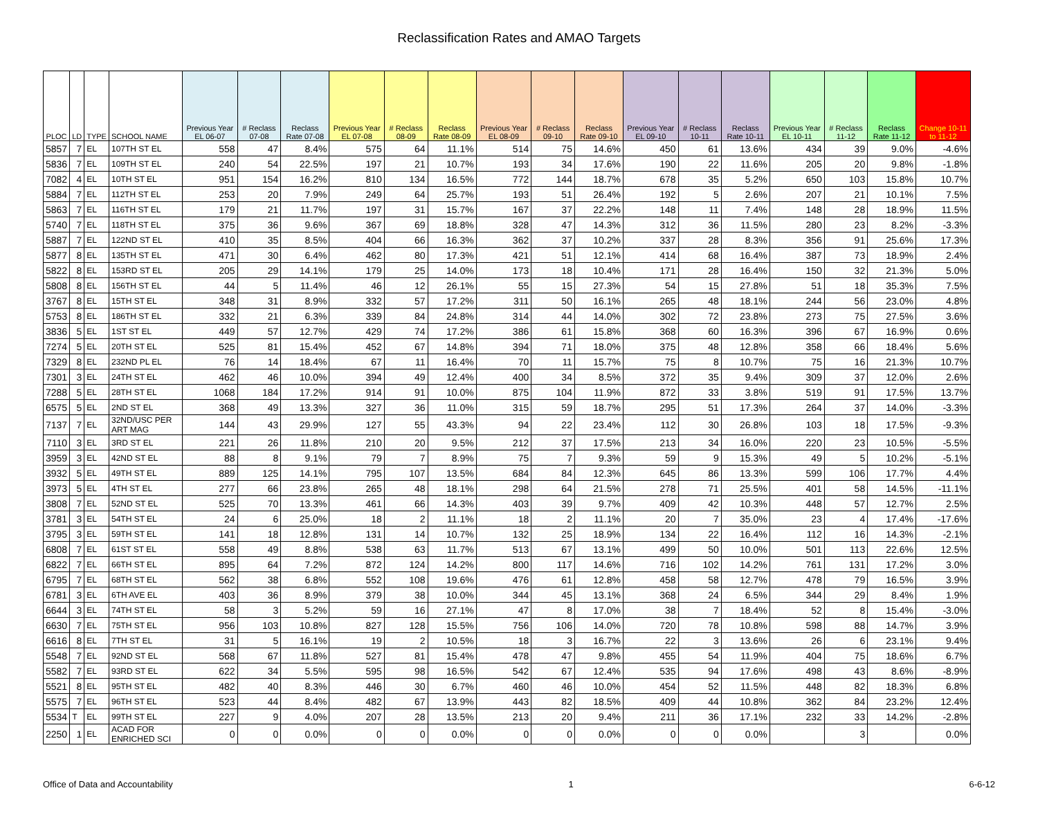Reclassification Rates and AMAO Targets
| PLOC | LD | TYPE | SCHOOL NAME | Previous Year EL 06-07 | # Reclass 07-08 | Reclass Rate 07-08 | Previous Year EL 07-08 | # Reclass 08-09 | Reclass Rate 08-09 | Previous Year EL 08-09 | # Reclass 09-10 | Reclass Rate 09-10 | Previous Year EL 09-10 | # Reclass 10-11 | Reclass Rate 10-11 | Previous Year EL 10-11 | # Reclass 11-12 | Reclass Rate 11-12 | Change 10-11 to 11-12 |
| --- | --- | --- | --- | --- | --- | --- | --- | --- | --- | --- | --- | --- | --- | --- | --- | --- | --- | --- | --- |
| 5857 | 7 | EL | 107TH ST EL | 558 | 47 | 8.4% | 575 | 64 | 11.1% | 514 | 75 | 14.6% | 450 | 61 | 13.6% | 434 | 39 | 9.0% | -4.6% |
| 5836 | 7 | EL | 109TH ST EL | 240 | 54 | 22.5% | 197 | 21 | 10.7% | 193 | 34 | 17.6% | 190 | 22 | 11.6% | 205 | 20 | 9.8% | -1.8% |
| 7082 | 4 | EL | 10TH ST EL | 951 | 154 | 16.2% | 810 | 134 | 16.5% | 772 | 144 | 18.7% | 678 | 35 | 5.2% | 650 | 103 | 15.8% | 10.7% |
| 5884 | 7 | EL | 112TH ST EL | 253 | 20 | 7.9% | 249 | 64 | 25.7% | 193 | 51 | 26.4% | 192 | 5 | 2.6% | 207 | 21 | 10.1% | 7.5% |
| 5863 | 7 | EL | 116TH ST EL | 179 | 21 | 11.7% | 197 | 31 | 15.7% | 167 | 37 | 22.2% | 148 | 11 | 7.4% | 148 | 28 | 18.9% | 11.5% |
| 5740 | 7 | EL | 118TH ST EL | 375 | 36 | 9.6% | 367 | 69 | 18.8% | 328 | 47 | 14.3% | 312 | 36 | 11.5% | 280 | 23 | 8.2% | -3.3% |
| 5887 | 7 | EL | 122ND ST EL | 410 | 35 | 8.5% | 404 | 66 | 16.3% | 362 | 37 | 10.2% | 337 | 28 | 8.3% | 356 | 91 | 25.6% | 17.3% |
| 5877 | 8 | EL | 135TH ST EL | 471 | 30 | 6.4% | 462 | 80 | 17.3% | 421 | 51 | 12.1% | 414 | 68 | 16.4% | 387 | 73 | 18.9% | 2.4% |
| 5822 | 8 | EL | 153RD ST EL | 205 | 29 | 14.1% | 179 | 25 | 14.0% | 173 | 18 | 10.4% | 171 | 28 | 16.4% | 150 | 32 | 21.3% | 5.0% |
| 5808 | 8 | EL | 156TH ST EL | 44 | 5 | 11.4% | 46 | 12 | 26.1% | 55 | 15 | 27.3% | 54 | 15 | 27.8% | 51 | 18 | 35.3% | 7.5% |
| 3767 | 8 | EL | 15TH ST EL | 348 | 31 | 8.9% | 332 | 57 | 17.2% | 311 | 50 | 16.1% | 265 | 48 | 18.1% | 244 | 56 | 23.0% | 4.8% |
| 5753 | 8 | EL | 186TH ST EL | 332 | 21 | 6.3% | 339 | 84 | 24.8% | 314 | 44 | 14.0% | 302 | 72 | 23.8% | 273 | 75 | 27.5% | 3.6% |
| 3836 | 5 | EL | 1ST ST EL | 449 | 57 | 12.7% | 429 | 74 | 17.2% | 386 | 61 | 15.8% | 368 | 60 | 16.3% | 396 | 67 | 16.9% | 0.6% |
| 7274 | 5 | EL | 20TH ST EL | 525 | 81 | 15.4% | 452 | 67 | 14.8% | 394 | 71 | 18.0% | 375 | 48 | 12.8% | 358 | 66 | 18.4% | 5.6% |
| 7329 | 8 | EL | 232ND PL EL | 76 | 14 | 18.4% | 67 | 11 | 16.4% | 70 | 11 | 15.7% | 75 | 8 | 10.7% | 75 | 16 | 21.3% | 10.7% |
| 7301 | 3 | EL | 24TH ST EL | 462 | 46 | 10.0% | 394 | 49 | 12.4% | 400 | 34 | 8.5% | 372 | 35 | 9.4% | 309 | 37 | 12.0% | 2.6% |
| 7288 | 5 | EL | 28TH ST EL | 1068 | 184 | 17.2% | 914 | 91 | 10.0% | 875 | 104 | 11.9% | 872 | 33 | 3.8% | 519 | 91 | 17.5% | 13.7% |
| 6575 | 5 | EL | 2ND ST EL | 368 | 49 | 13.3% | 327 | 36 | 11.0% | 315 | 59 | 18.7% | 295 | 51 | 17.3% | 264 | 37 | 14.0% | -3.3% |
| 7137 | 7 | EL | 32ND/USC PER ART MAG | 144 | 43 | 29.9% | 127 | 55 | 43.3% | 94 | 22 | 23.4% | 112 | 30 | 26.8% | 103 | 18 | 17.5% | -9.3% |
| 7110 | 3 | EL | 3RD ST EL | 221 | 26 | 11.8% | 210 | 20 | 9.5% | 212 | 37 | 17.5% | 213 | 34 | 16.0% | 220 | 23 | 10.5% | -5.5% |
| 3959 | 3 | EL | 42ND ST EL | 88 | 8 | 9.1% | 79 | 7 | 8.9% | 75 | 7 | 9.3% | 59 | 9 | 15.3% | 49 | 5 | 10.2% | -5.1% |
| 3932 | 5 | EL | 49TH ST EL | 889 | 125 | 14.1% | 795 | 107 | 13.5% | 684 | 84 | 12.3% | 645 | 86 | 13.3% | 599 | 106 | 17.7% | 4.4% |
| 3973 | 5 | EL | 4TH ST EL | 277 | 66 | 23.8% | 265 | 48 | 18.1% | 298 | 64 | 21.5% | 278 | 71 | 25.5% | 401 | 58 | 14.5% | -11.1% |
| 3808 | 7 | EL | 52ND ST EL | 525 | 70 | 13.3% | 461 | 66 | 14.3% | 403 | 39 | 9.7% | 409 | 42 | 10.3% | 448 | 57 | 12.7% | 2.5% |
| 3781 | 3 | EL | 54TH ST EL | 24 | 6 | 25.0% | 18 | 2 | 11.1% | 18 | 2 | 11.1% | 20 | 7 | 35.0% | 23 | 4 | 17.4% | -17.6% |
| 3795 | 3 | EL | 59TH ST EL | 141 | 18 | 12.8% | 131 | 14 | 10.7% | 132 | 25 | 18.9% | 134 | 22 | 16.4% | 112 | 16 | 14.3% | -2.1% |
| 6808 | 7 | EL | 61ST ST EL | 558 | 49 | 8.8% | 538 | 63 | 11.7% | 513 | 67 | 13.1% | 499 | 50 | 10.0% | 501 | 113 | 22.6% | 12.5% |
| 6822 | 7 | EL | 66TH ST EL | 895 | 64 | 7.2% | 872 | 124 | 14.2% | 800 | 117 | 14.6% | 716 | 102 | 14.2% | 761 | 131 | 17.2% | 3.0% |
| 6795 | 7 | EL | 68TH ST EL | 562 | 38 | 6.8% | 552 | 108 | 19.6% | 476 | 61 | 12.8% | 458 | 58 | 12.7% | 478 | 79 | 16.5% | 3.9% |
| 6781 | 3 | EL | 6TH AVE EL | 403 | 36 | 8.9% | 379 | 38 | 10.0% | 344 | 45 | 13.1% | 368 | 24 | 6.5% | 344 | 29 | 8.4% | 1.9% |
| 6644 | 3 | EL | 74TH ST EL | 58 | 3 | 5.2% | 59 | 16 | 27.1% | 47 | 8 | 17.0% | 38 | 7 | 18.4% | 52 | 8 | 15.4% | -3.0% |
| 6630 | 7 | EL | 75TH ST EL | 956 | 103 | 10.8% | 827 | 128 | 15.5% | 756 | 106 | 14.0% | 720 | 78 | 10.8% | 598 | 88 | 14.7% | 3.9% |
| 6616 | 8 | EL | 7TH ST EL | 31 | 5 | 16.1% | 19 | 2 | 10.5% | 18 | 3 | 16.7% | 22 | 3 | 13.6% | 26 | 6 | 23.1% | 9.4% |
| 5548 | 7 | EL | 92ND ST EL | 568 | 67 | 11.8% | 527 | 81 | 15.4% | 478 | 47 | 9.8% | 455 | 54 | 11.9% | 404 | 75 | 18.6% | 6.7% |
| 5582 | 7 | EL | 93RD ST EL | 622 | 34 | 5.5% | 595 | 98 | 16.5% | 542 | 67 | 12.4% | 535 | 94 | 17.6% | 498 | 43 | 8.6% | -8.9% |
| 5521 | 8 | EL | 95TH ST EL | 482 | 40 | 8.3% | 446 | 30 | 6.7% | 460 | 46 | 10.0% | 454 | 52 | 11.5% | 448 | 82 | 18.3% | 6.8% |
| 5575 | 7 | EL | 96TH ST EL | 523 | 44 | 8.4% | 482 | 67 | 13.9% | 443 | 82 | 18.5% | 409 | 44 | 10.8% | 362 | 84 | 23.2% | 12.4% |
| 5534 | T | EL | 99TH ST EL | 227 | 9 | 4.0% | 207 | 28 | 13.5% | 213 | 20 | 9.4% | 211 | 36 | 17.1% | 232 | 33 | 14.2% | -2.8% |
| 2250 | 1 | EL | ACAD FOR ENRICHED SCI | 0 | 0 | 0.0% | 0 | 0 | 0.0% | 0 | 0 | 0.0% | 0 | 0 | 0.0% | | 3 | | 0.0% |
Office of Data and Accountability 1 6-6-12